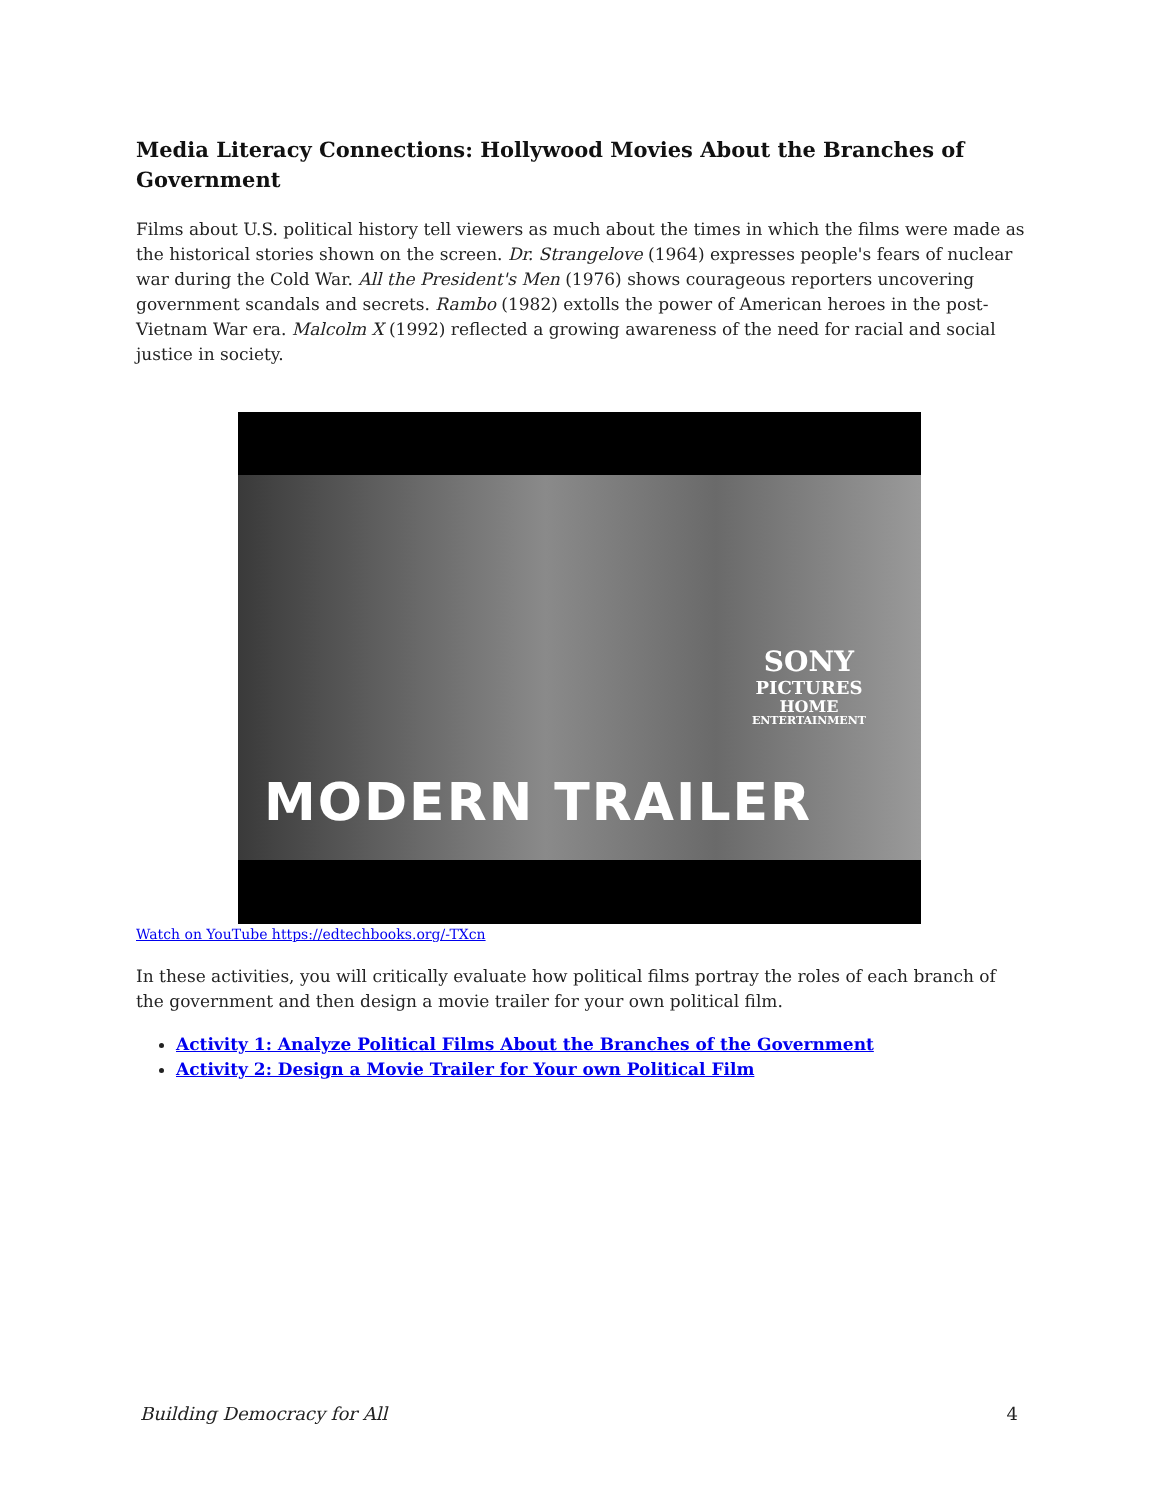Media Literacy Connections: Hollywood Movies About the Branches of Government
Films about U.S. political history tell viewers as much about the times in which the films were made as the historical stories shown on the screen. Dr. Strangelove (1964) expresses people's fears of nuclear war during the Cold War. All the President's Men (1976) shows courageous reporters uncovering government scandals and secrets. Rambo (1982) extolls the power of American heroes in the post-Vietnam War era. Malcolm X (1992) reflected a growing awareness of the need for racial and social justice in society.
MODERN TRAILER
SONY
PICTURES
HOME
ENTERTAINMENT
Watch on YouTube https://edtechbooks.org/-TXcn
In these activities, you will critically evaluate how political films portray the roles of each branch of the government and then design a movie trailer for your own political film.
Activity 1: Analyze Political Films About the Branches of the Government
Activity 2: Design a Movie Trailer for Your own Political Film
Building Democracy for All 4